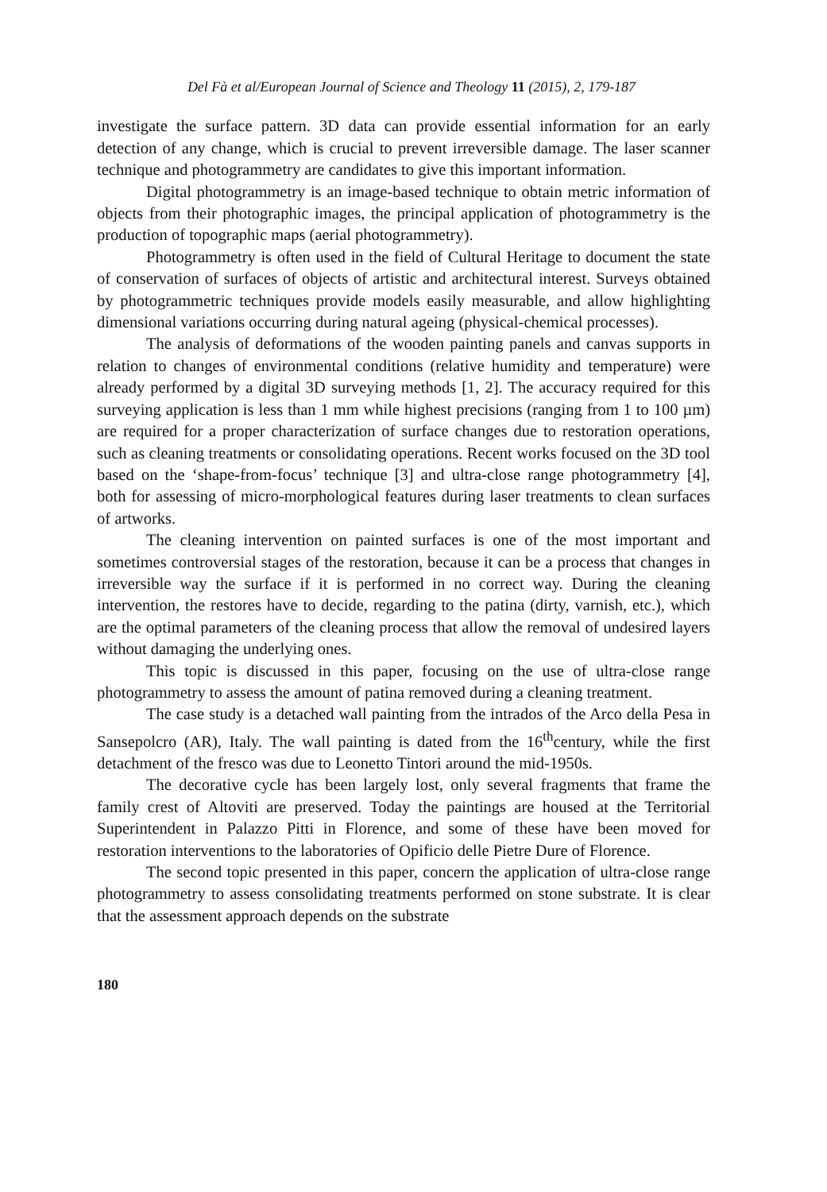Del Fà et al/European Journal of Science and Theology 11 (2015), 2, 179-187
investigate the surface pattern. 3D data can provide essential information for an early detection of any change, which is crucial to prevent irreversible damage. The laser scanner technique and photogrammetry are candidates to give this important information.
Digital photogrammetry is an image-based technique to obtain metric information of objects from their photographic images, the principal application of photogrammetry is the production of topographic maps (aerial photogrammetry).
Photogrammetry is often used in the field of Cultural Heritage to document the state of conservation of surfaces of objects of artistic and architectural interest. Surveys obtained by photogrammetric techniques provide models easily measurable, and allow highlighting dimensional variations occurring during natural ageing (physical-chemical processes).
The analysis of deformations of the wooden painting panels and canvas supports in relation to changes of environmental conditions (relative humidity and temperature) were already performed by a digital 3D surveying methods [1, 2]. The accuracy required for this surveying application is less than 1 mm while highest precisions (ranging from 1 to 100 µm) are required for a proper characterization of surface changes due to restoration operations, such as cleaning treatments or consolidating operations. Recent works focused on the 3D tool based on the ‘shape-from-focus’ technique [3] and ultra-close range photogrammetry [4], both for assessing of micro-morphological features during laser treatments to clean surfaces of artworks.
The cleaning intervention on painted surfaces is one of the most important and sometimes controversial stages of the restoration, because it can be a process that changes in irreversible way the surface if it is performed in no correct way. During the cleaning intervention, the restores have to decide, regarding to the patina (dirty, varnish, etc.), which are the optimal parameters of the cleaning process that allow the removal of undesired layers without damaging the underlying ones.
This topic is discussed in this paper, focusing on the use of ultra-close range photogrammetry to assess the amount of patina removed during a cleaning treatment.
The case study is a detached wall painting from the intrados of the Arco della Pesa in Sansepolcro (AR), Italy. The wall painting is dated from the 16<sup>th</sup>century, while the first detachment of the fresco was due to Leonetto Tintori around the mid-1950s.
The decorative cycle has been largely lost, only several fragments that frame the family crest of Altoviti are preserved. Today the paintings are housed at the Territorial Superintendent in Palazzo Pitti in Florence, and some of these have been moved for restoration interventions to the laboratories of Opificio delle Pietre Dure of Florence.
The second topic presented in this paper, concern the application of ultra-close range photogrammetry to assess consolidating treatments performed on stone substrate. It is clear that the assessment approach depends on the substrate
180